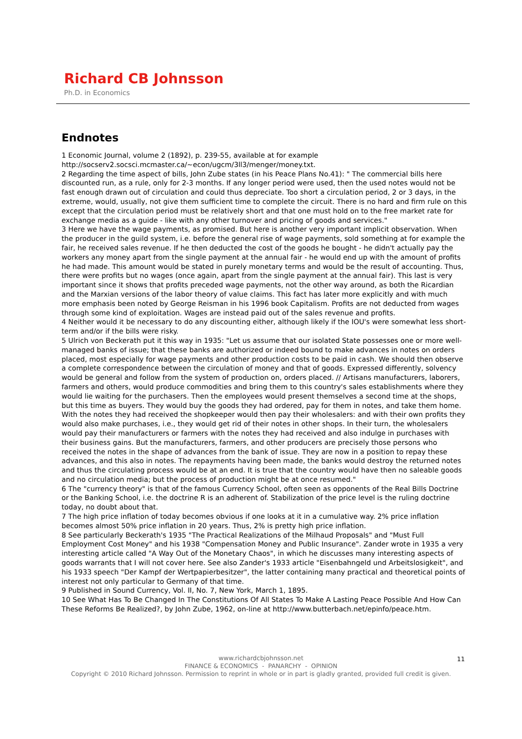Richard CB Johnsson
Ph.D. in Economics
Endnotes
1 Economic Journal, volume 2 (1892), p. 239-55, available at for example http://socserv2.socsci.mcmaster.ca/~econ/ugcm/3ll3/menger/money.txt.
2 Regarding the time aspect of bills, John Zube states (in his Peace Plans No.41): " The commercial bills here discounted run, as a rule, only for 2-3 months. If any longer period were used, then the used notes would not be fast enough drawn out of circulation and could thus depreciate. Too short a circulation period, 2 or 3 days, in the extreme, would, usually, not give them sufficient time to complete the circuit. There is no hard and firm rule on this except that the circulation period must be relatively short and that one must hold on to the free market rate for exchange media as a guide - like with any other turnover and pricing of goods and services."
3 Here we have the wage payments, as promised. But here is another very important implicit observation. When the producer in the guild system, i.e. before the general rise of wage payments, sold something at for example the fair, he received sales revenue. If he then deducted the cost of the goods he bought - he didn't actually pay the workers any money apart from the single payment at the annual fair - he would end up with the amount of profits he had made. This amount would be stated in purely monetary terms and would be the result of accounting. Thus, there were profits but no wages (once again, apart from the single payment at the annual fair). This last is very important since it shows that profits preceded wage payments, not the other way around, as both the Ricardian and the Marxian versions of the labor theory of value claims. This fact has later more explicitly and with much more emphasis been noted by George Reisman in his 1996 book Capitalism. Profits are not deducted from wages through some kind of exploitation. Wages are instead paid out of the sales revenue and profits.
4 Neither would it be necessary to do any discounting either, although likely if the IOU's were somewhat less short-term and/or if the bills were risky.
5 Ulrich von Beckerath put it this way in 1935: "Let us assume that our isolated State possesses one or more well-managed banks of issue; that these banks are authorized or indeed bound to make advances in notes on orders placed, most especially for wage payments and other production costs to be paid in cash. We should then observe a complete correspondence between the circulation of money and that of goods. Expressed differently, solvency would be general and follow from the system of production on, orders placed. // Artisans manufacturers, laborers, farmers and others, would produce commodities and bring them to this country's sales establishments where they would lie waiting for the purchasers. Then the employees would present themselves a second time at the shops, but this time as buyers. They would buy the goods they had ordered, pay for them in notes, and take them home. With the notes they had received the shopkeeper would then pay their wholesalers: and with their own profits they would also make purchases, i.e., they would get rid of their notes in other shops. In their turn, the wholesalers would pay their manufacturers or farmers with the notes they had received and also indulge in purchases with their business gains. But the manufacturers, farmers, and other producers are precisely those persons who received the notes in the shape of advances from the bank of issue. They are now in a position to repay these advances, and this also in notes. The repayments having been made, the banks would destroy the returned notes and thus the circulating process would be at an end. It is true that the country would have then no saleable goods and no circulation media; but the process of production might be at once resumed."
6 The "currency theory" is that of the famous Currency School, often seen as opponents of the Real Bills Doctrine or the Banking School, i.e. the doctrine R is an adherent of. Stabilization of the price level is the ruling doctrine today, no doubt about that.
7 The high price inflation of today becomes obvious if one looks at it in a cumulative way. 2% price inflation becomes almost 50% price inflation in 20 years. Thus, 2% is pretty high price inflation.
8 See particularly Beckerath's 1935 "The Practical Realizations of the Milhaud Proposals" and "Must Full Employment Cost Money" and his 1938 "Compensation Money and Public Insurance". Zander wrote in 1935 a very interesting article called "A Way Out of the Monetary Chaos", in which he discusses many interesting aspects of goods warrants that I will not cover here. See also Zander's 1933 article "Eisenbahngeld und Arbeitslosigkeit", and his 1933 speech "Der Kampf der Wertpapierbesitzer", the latter containing many practical and theoretical points of interest not only particular to Germany of that time.
9 Published in Sound Currency, Vol. II, No. 7, New York, March 1, 1895.
10 See What Has To Be Changed In The Constitutions Of All States To Make A Lasting Peace Possible And How Can These Reforms Be Realized?, by John Zube, 1962, on-line at http://www.butterbach.net/epinfo/peace.htm.
11
www.richardcbjohnsson.net
FINANCE & ECONOMICS - PANARCHY - OPINION
Copyright © 2010 Richard Johnsson. Permission to reprint in whole or in part is gladly granted, provided full credit is given.